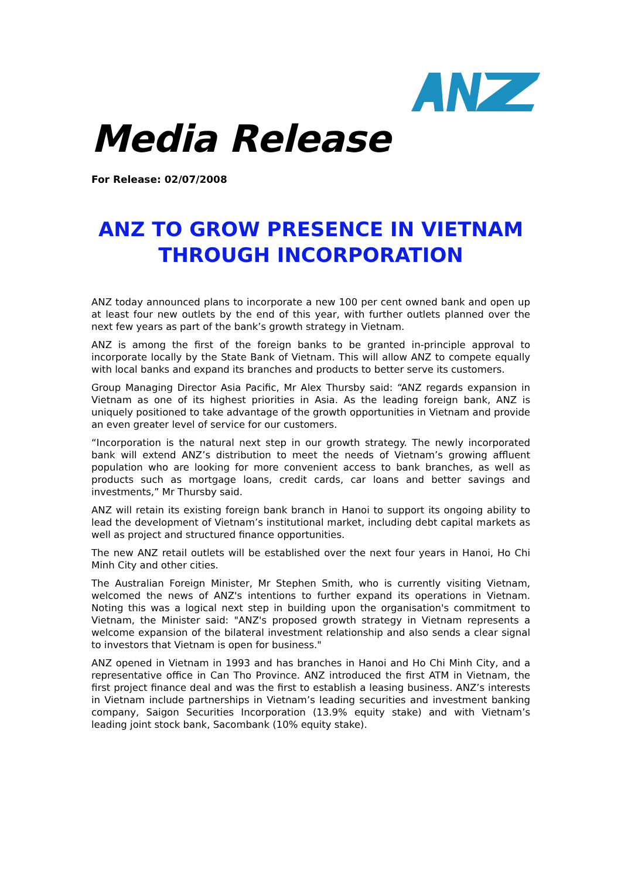Media Release
For Release: 02/07/2008
ANZ TO GROW PRESENCE IN VIETNAM THROUGH INCORPORATION
ANZ today announced plans to incorporate a new 100 per cent owned bank and open up at least four new outlets by the end of this year, with further outlets planned over the next few years as part of the bank’s growth strategy in Vietnam.
ANZ is among the first of the foreign banks to be granted in-principle approval to incorporate locally by the State Bank of Vietnam. This will allow ANZ to compete equally with local banks and expand its branches and products to better serve its customers.
Group Managing Director Asia Pacific, Mr Alex Thursby said: “ANZ regards expansion in Vietnam as one of its highest priorities in Asia. As the leading foreign bank, ANZ is uniquely positioned to take advantage of the growth opportunities in Vietnam and provide an even greater level of service for our customers.
“Incorporation is the natural next step in our growth strategy. The newly incorporated bank will extend ANZ’s distribution to meet the needs of Vietnam’s growing affluent population who are looking for more convenient access to bank branches, as well as products such as mortgage loans, credit cards, car loans and better savings and investments,” Mr Thursby said.
ANZ will retain its existing foreign bank branch in Hanoi to support its ongoing ability to lead the development of Vietnam’s institutional market, including debt capital markets as well as project and structured finance opportunities.
The new ANZ retail outlets will be established over the next four years in Hanoi, Ho Chi Minh City and other cities.
The Australian Foreign Minister, Mr Stephen Smith, who is currently visiting Vietnam, welcomed the news of ANZ's intentions to further expand its operations in Vietnam. Noting this was a logical next step in building upon the organisation's commitment to Vietnam, the Minister said: "ANZ's proposed growth strategy in Vietnam represents a welcome expansion of the bilateral investment relationship and also sends a clear signal to investors that Vietnam is open for business."
ANZ opened in Vietnam in 1993 and has branches in Hanoi and Ho Chi Minh City, and a representative office in Can Tho Province. ANZ introduced the first ATM in Vietnam, the first project finance deal and was the first to establish a leasing business. ANZ’s interests in Vietnam include partnerships in Vietnam’s leading securities and investment banking company, Saigon Securities Incorporation (13.9% equity stake) and with Vietnam’s leading joint stock bank, Sacombank (10% equity stake).